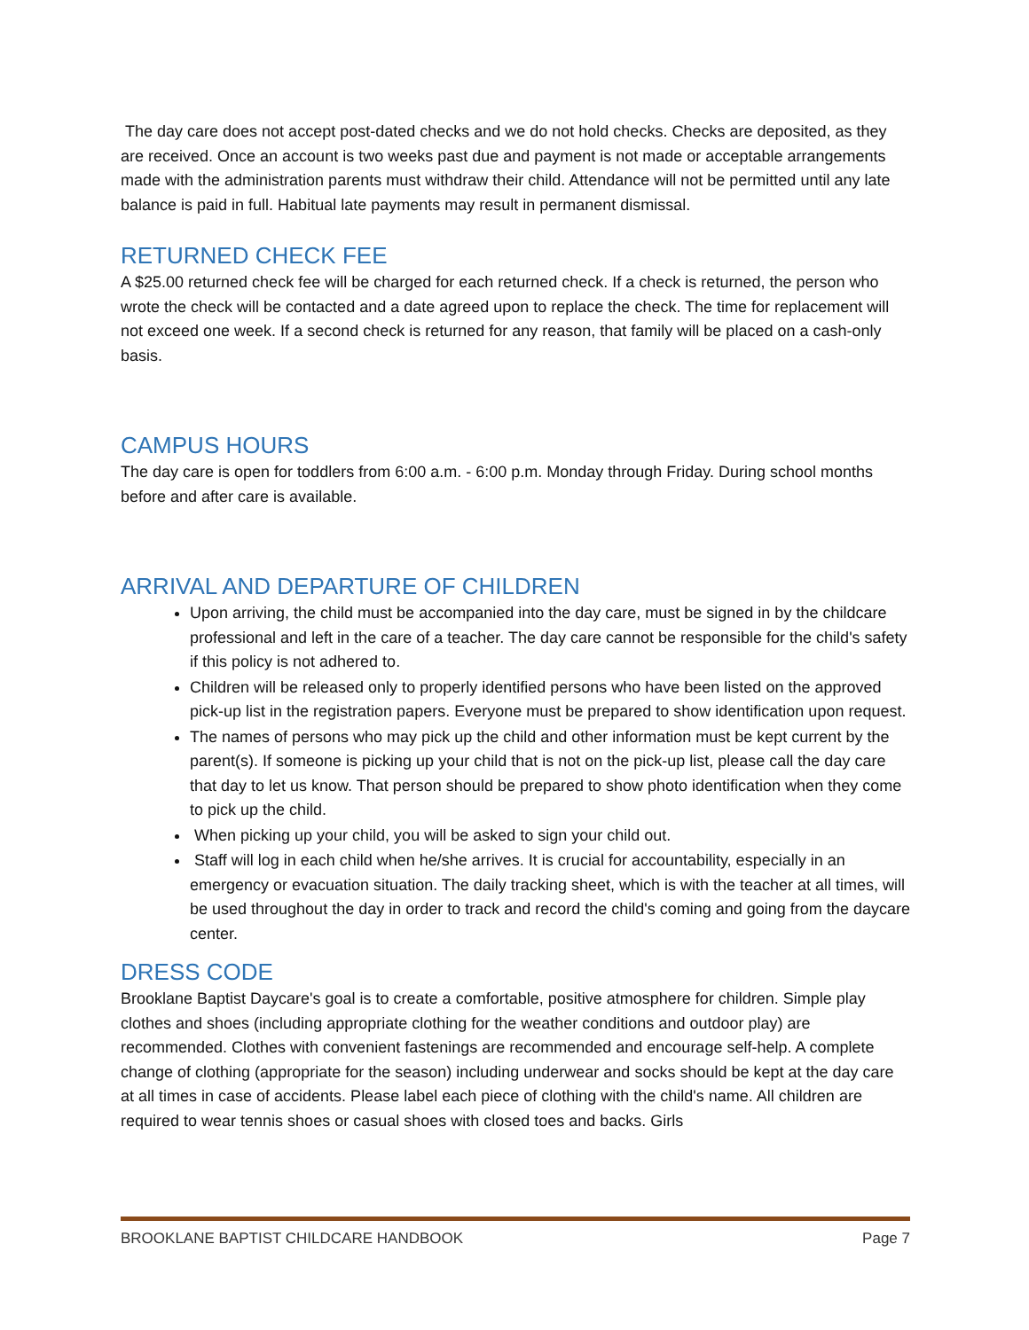The day care does not accept post-dated checks and we do not hold checks. Checks are deposited, as they are received. Once an account is two weeks past due and payment is not made or acceptable arrangements made with the administration parents must withdraw their child. Attendance will not be permitted until any late balance is paid in full. Habitual late payments may result in permanent dismissal.
RETURNED CHECK FEE
A $25.00 returned check fee will be charged for each returned check. If a check is returned, the person who wrote the check will be contacted and a date agreed upon to replace the check. The time for replacement will not exceed one week. If a second check is returned for any reason, that family will be placed on a cash-only basis.
CAMPUS HOURS
The day care is open for toddlers from 6:00 a.m. - 6:00 p.m. Monday through Friday. During school months before and after care is available.
ARRIVAL AND DEPARTURE OF CHILDREN
Upon arriving, the child must be accompanied into the day care, must be signed in by the childcare professional and left in the care of a teacher. The day care cannot be responsible for the child's safety if this policy is not adhered to.
Children will be released only to properly identified persons who have been listed on the approved pick-up list in the registration papers. Everyone must be prepared to show identification upon request.
The names of persons who may pick up the child and other information must be kept current by the parent(s). If someone is picking up your child that is not on the pick-up list, please call the day care that day to let us know. That person should be prepared to show photo identification when they come to pick up the child.
When picking up your child, you will be asked to sign your child out.
Staff will log in each child when he/she arrives. It is crucial for accountability, especially in an emergency or evacuation situation. The daily tracking sheet, which is with the teacher at all times, will be used throughout the day in order to track and record the child's coming and going from the daycare center.
DRESS CODE
Brooklane Baptist Daycare's goal is to create a comfortable, positive atmosphere for children. Simple play clothes and shoes (including appropriate clothing for the weather conditions and outdoor play) are recommended. Clothes with convenient fastenings are recommended and encourage self-help. A complete change of clothing (appropriate for the season) including underwear and socks should be kept at the day care at all times in case of accidents. Please label each piece of clothing with the child's name. All children are required to wear tennis shoes or casual shoes with closed toes and backs. Girls
BROOKLANE BAPTIST CHILDCARE HANDBOOK Page 7